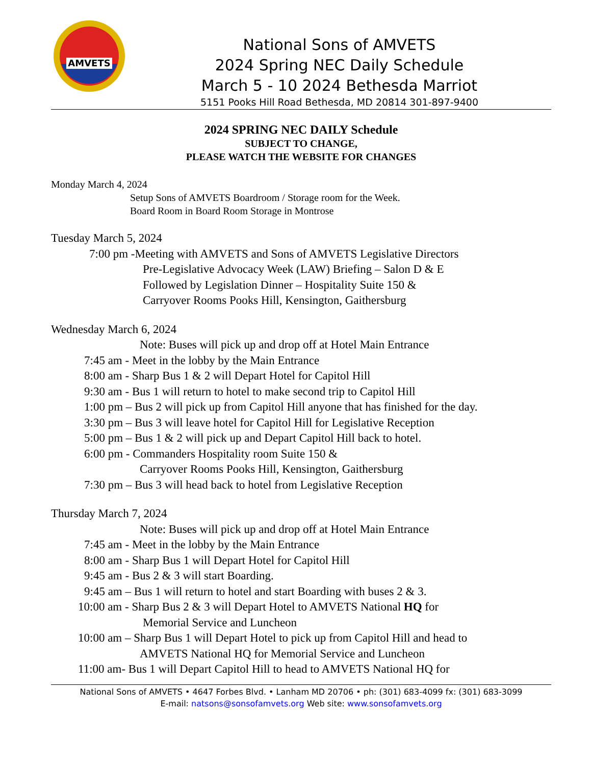AMVETS
National Sons of AMVETS
2024 Spring NEC Daily Schedule
March 5 - 10 2024 Bethesda Marriot
5151 Pooks Hill Road Bethesda, MD 20814 301-897-9400
2024 SPRING NEC DAILY Schedule
SUBJECT TO CHANGE,
PLEASE WATCH THE WEBSITE FOR CHANGES
Monday March 4, 2024
Setup Sons of AMVETS Boardroom / Storage room for the Week.
Board Room in Board Room Storage in Montrose
Tuesday March 5, 2024
7:00 pm -Meeting with AMVETS and Sons of AMVETS Legislative Directors
Pre-Legislative Advocacy Week (LAW) Briefing – Salon D & E
Followed by Legislation Dinner – Hospitality Suite 150 &
Carryover Rooms Pooks Hill, Kensington, Gaithersburg
Wednesday March 6, 2024
Note: Buses will pick up and drop off at Hotel Main Entrance
7:45 am - Meet in the lobby by the Main Entrance
8:00 am - Sharp Bus 1 & 2 will Depart Hotel for Capitol Hill
9:30 am - Bus 1 will return to hotel to make second trip to Capitol Hill
1:00 pm – Bus 2 will pick up from Capitol Hill anyone that has finished for the day.
3:30 pm – Bus 3 will leave hotel for Capitol Hill for Legislative Reception
5:00 pm – Bus 1 & 2 will pick up and Depart Capitol Hill back to hotel.
6:00 pm - Commanders Hospitality room Suite 150 &
Carryover Rooms Pooks Hill, Kensington, Gaithersburg
7:30 pm – Bus 3 will head back to hotel from Legislative Reception
Thursday March 7, 2024
Note: Buses will pick up and drop off at Hotel Main Entrance
7:45 am - Meet in the lobby by the Main Entrance
8:00 am - Sharp Bus 1 will Depart Hotel for Capitol Hill
9:45 am - Bus 2 & 3 will start Boarding.
9:45 am – Bus 1 will return to hotel and start Boarding with buses 2 & 3.
10:00 am - Sharp Bus 2 & 3 will Depart Hotel to AMVETS National HQ for
Memorial Service and Luncheon
10:00 am – Sharp Bus 1 will Depart Hotel to pick up from Capitol Hill and head to
AMVETS National HQ for Memorial Service and Luncheon
11:00 am- Bus 1 will Depart Capitol Hill to head to AMVETS National HQ for
National Sons of AMVETS • 4647 Forbes Blvd. • Lanham MD 20706 • ph: (301) 683-4099 fx: (301) 683-3099
E-mail: natsons@sonsofamvets.org Web site: www.sonsofamvets.org